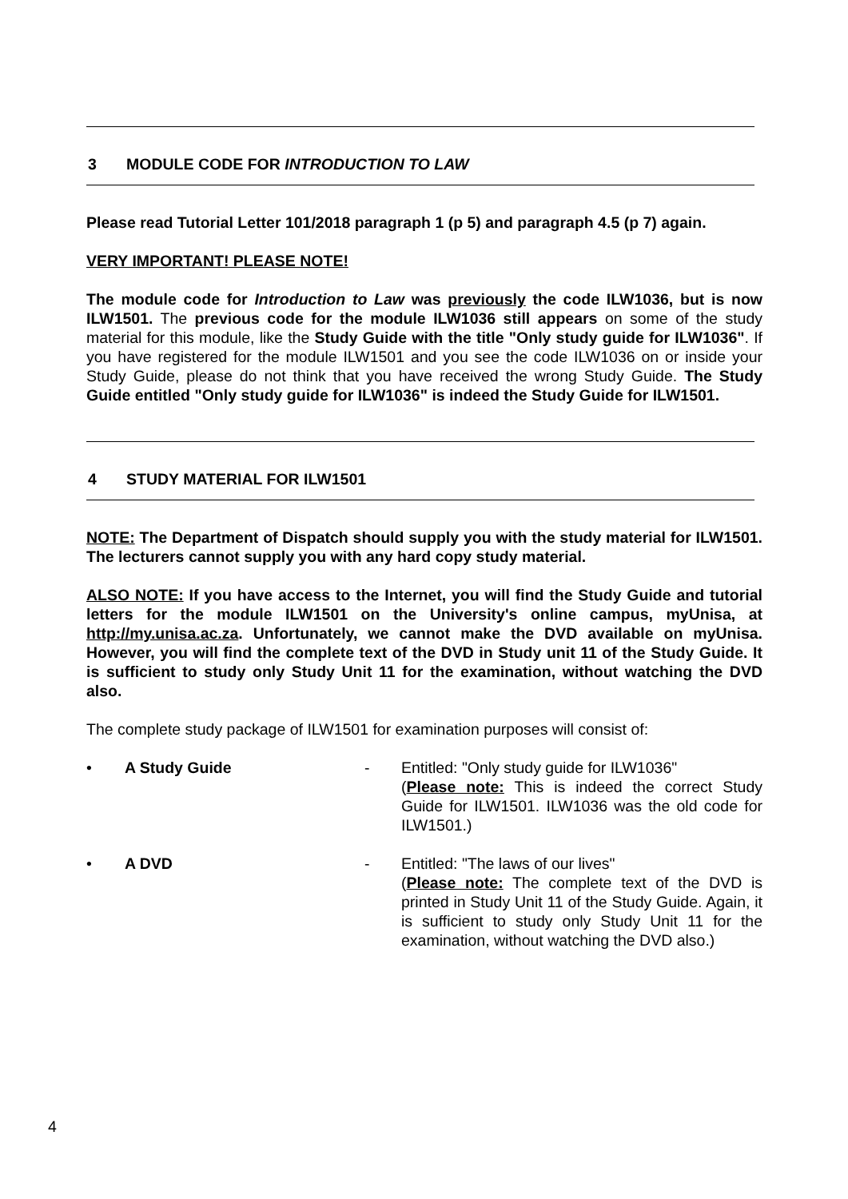3 MODULE CODE FOR INTRODUCTION TO LAW
Please read Tutorial Letter 101/2018 paragraph 1 (p 5) and paragraph 4.5 (p 7) again.
VERY IMPORTANT! PLEASE NOTE!
The module code for Introduction to Law was previously the code ILW1036, but is now ILW1501. The previous code for the module ILW1036 still appears on some of the study material for this module, like the Study Guide with the title "Only study guide for ILW1036". If you have registered for the module ILW1501 and you see the code ILW1036 on or inside your Study Guide, please do not think that you have received the wrong Study Guide. The Study Guide entitled "Only study guide for ILW1036" is indeed the Study Guide for ILW1501.
4 STUDY MATERIAL FOR ILW1501
NOTE: The Department of Dispatch should supply you with the study material for ILW1501. The lecturers cannot supply you with any hard copy study material.
ALSO NOTE: If you have access to the Internet, you will find the Study Guide and tutorial letters for the module ILW1501 on the University's online campus, myUnisa, at http://my.unisa.ac.za. Unfortunately, we cannot make the DVD available on myUnisa. However, you will find the complete text of the DVD in Study unit 11 of the Study Guide. It is sufficient to study only Study Unit 11 for the examination, without watching the DVD also.
The complete study package of ILW1501 for examination purposes will consist of:
• A Study Guide - Entitled: "Only study guide for ILW1036"
(Please note: This is indeed the correct Study Guide for ILW1501. ILW1036 was the old code for ILW1501.)
• A DVD - Entitled: "The laws of our lives"
(Please note: The complete text of the DVD is printed in Study Unit 11 of the Study Guide. Again, it is sufficient to study only Study Unit 11 for the examination, without watching the DVD also.)
4